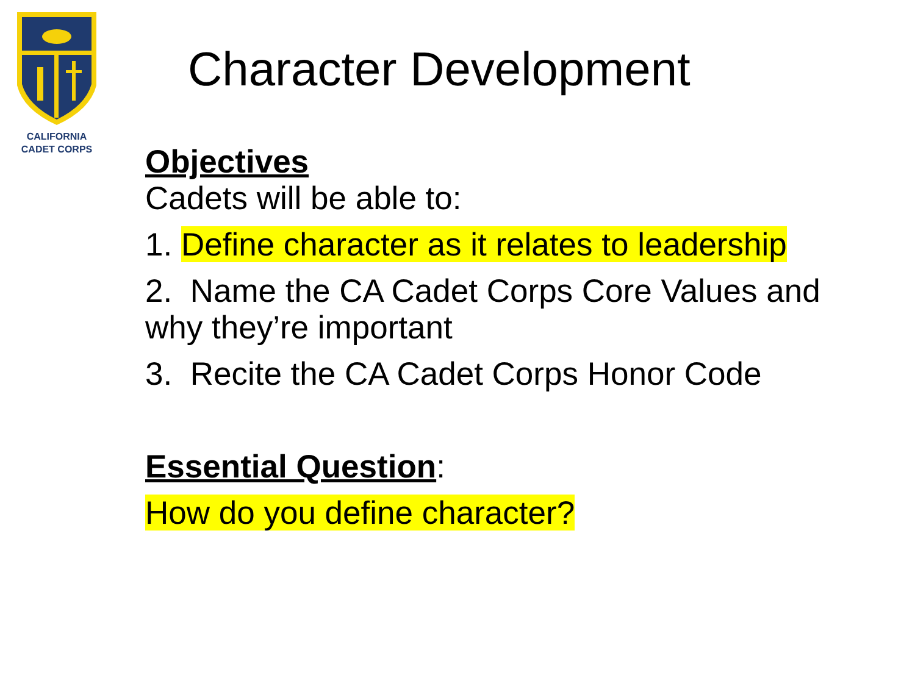CALIFORNIA
CADET CORPS
Character Development
Objectives
Cadets will be able to:
1. Define character as it relates to leadership
2. Name the CA Cadet Corps Core Values and why they’re important
3. Recite the CA Cadet Corps Honor Code
Essential Question:
How do you define character?